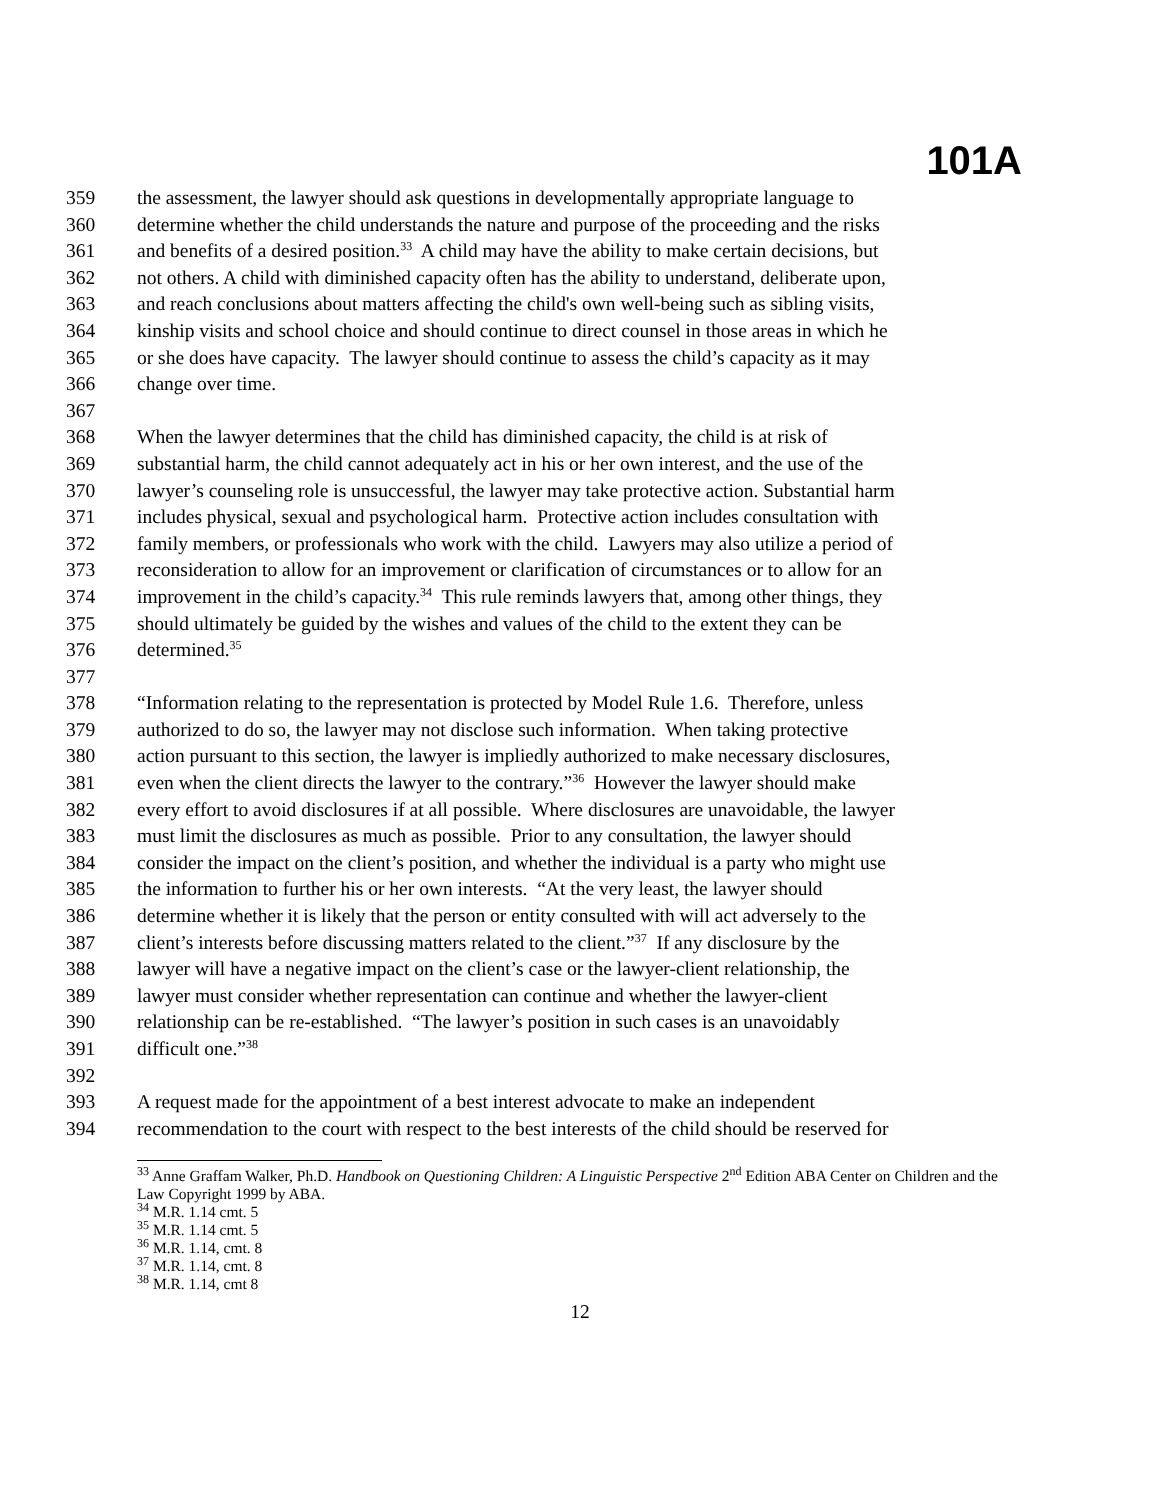101A
359 the assessment, the lawyer should ask questions in developmentally appropriate language to
360 determine whether the child understands the nature and purpose of the proceeding and the risks
361 and benefits of a desired position.<sup>33</sup> A child may have the ability to make certain decisions, but
362 not others. A child with diminished capacity often has the ability to understand, deliberate upon,
363 and reach conclusions about matters affecting the child's own well-being such as sibling visits,
364 kinship visits and school choice and should continue to direct counsel in those areas in which he
365 or she does have capacity. The lawyer should continue to assess the child’s capacity as it may
366 change over time.
367
368 When the lawyer determines that the child has diminished capacity, the child is at risk of
369 substantial harm, the child cannot adequately act in his or her own interest, and the use of the
370 lawyer’s counseling role is unsuccessful, the lawyer may take protective action. Substantial harm
371 includes physical, sexual and psychological harm. Protective action includes consultation with
372 family members, or professionals who work with the child. Lawyers may also utilize a period of
373 reconsideration to allow for an improvement or clarification of circumstances or to allow for an
374 improvement in the child’s capacity.<sup>34</sup> This rule reminds lawyers that, among other things, they
375 should ultimately be guided by the wishes and values of the child to the extent they can be
376 determined.<sup>35</sup>
377
378 “Information relating to the representation is protected by Model Rule 1.6. Therefore, unless
379 authorized to do so, the lawyer may not disclose such information. When taking protective
380 action pursuant to this section, the lawyer is impliedly authorized to make necessary disclosures,
381 even when the client directs the lawyer to the contrary.”<sup>36</sup> However the lawyer should make
382 every effort to avoid disclosures if at all possible. Where disclosures are unavoidable, the lawyer
383 must limit the disclosures as much as possible. Prior to any consultation, the lawyer should
384 consider the impact on the client’s position, and whether the individual is a party who might use
385 the information to further his or her own interests. “At the very least, the lawyer should
386 determine whether it is likely that the person or entity consulted with will act adversely to the
387 client’s interests before discussing matters related to the client.”<sup>37</sup> If any disclosure by the
388 lawyer will have a negative impact on the client’s case or the lawyer-client relationship, the
389 lawyer must consider whether representation can continue and whether the lawyer-client
390 relationship can be re-established. “The lawyer’s position in such cases is an unavoidably
391 difficult one.”<sup>38</sup>
392
393 A request made for the appointment of a best interest advocate to make an independent
394 recommendation to the court with respect to the best interests of the child should be reserved for
<sup>33</sup> Anne Graffam Walker, Ph.D. Handbook on Questioning Children: A Linguistic Perspective 2<sup>nd</sup> Edition ABA Center on Children and the Law Copyright 1999 by ABA.
<sup>34</sup> M.R. 1.14 cmt. 5
<sup>35</sup> M.R. 1.14 cmt. 5
<sup>36</sup> M.R. 1.14, cmt. 8
<sup>37</sup> M.R. 1.14, cmt. 8
<sup>38</sup> M.R. 1.14, cmt 8
12